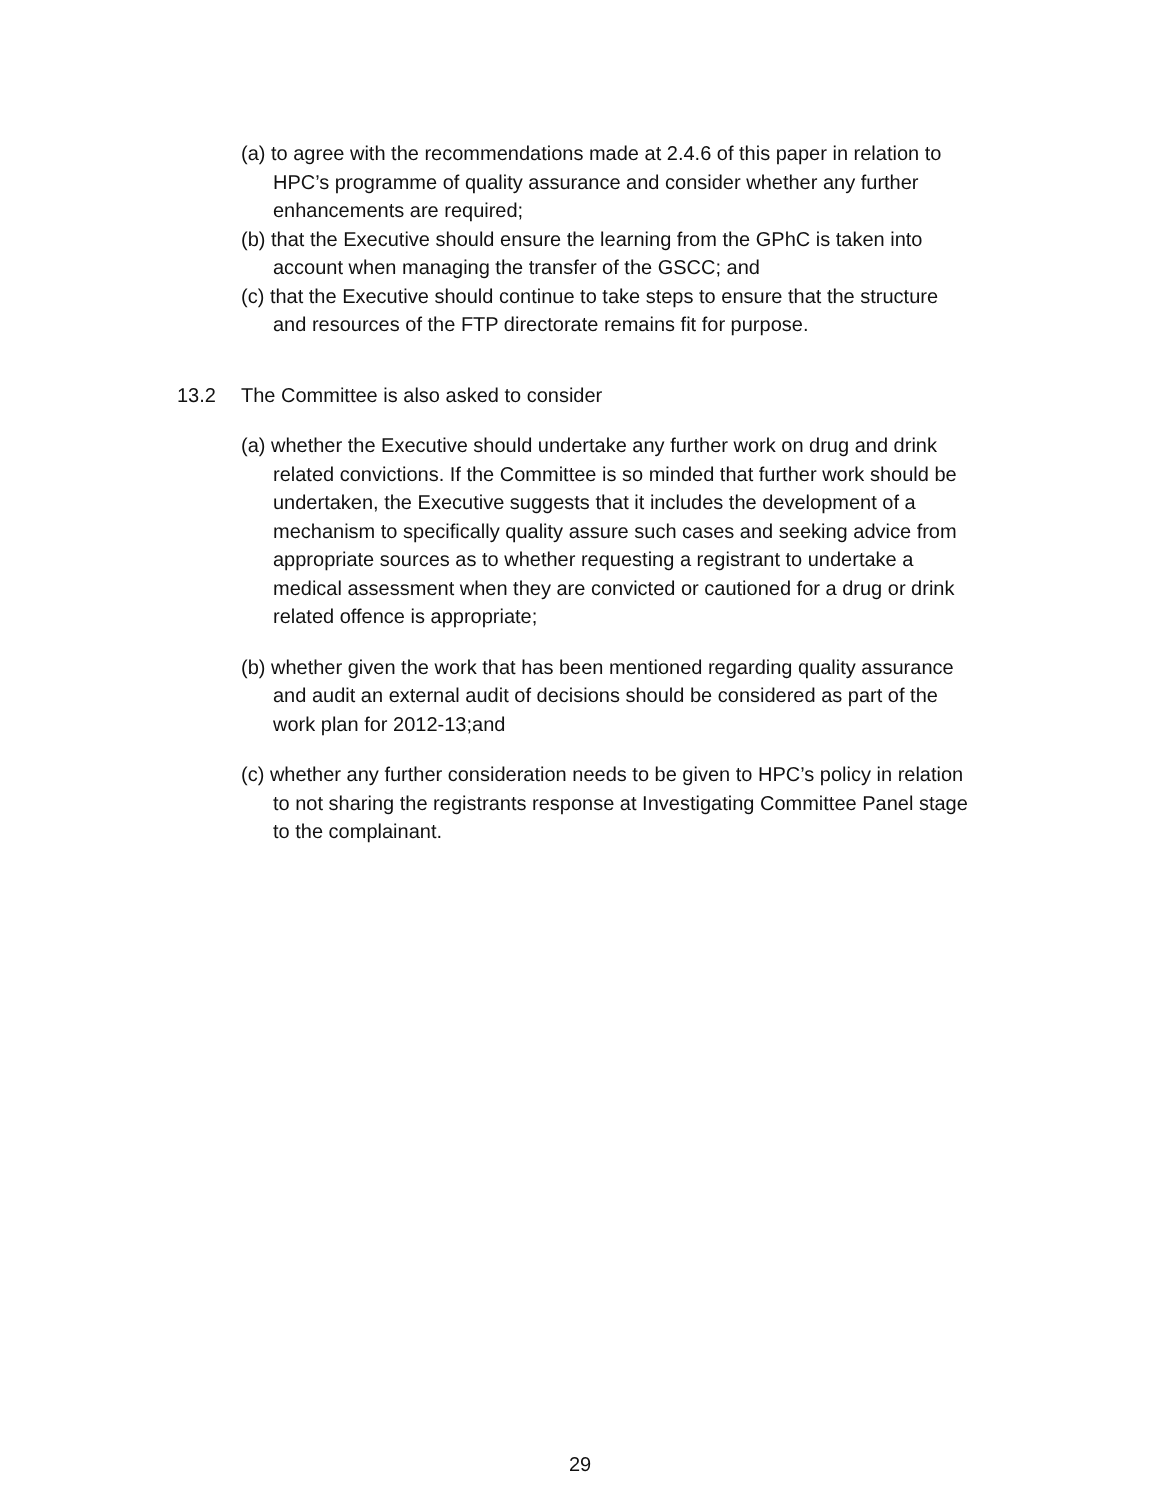(a) to agree with the recommendations made at 2.4.6 of this paper in relation to HPC’s programme of quality assurance and consider whether any further enhancements are required;
(b) that the Executive should ensure the learning from the GPhC is taken into account when managing the transfer of the GSCC; and
(c) that the Executive should continue to take steps to ensure that the structure and resources of the FTP directorate remains fit for purpose.
13.2 The Committee is also asked to consider
(a) whether the Executive should undertake any further work on drug and drink related convictions. If the Committee is so minded that further work should be undertaken, the Executive suggests that it includes the development of a mechanism to specifically quality assure such cases and seeking advice from appropriate sources as to whether requesting a registrant to undertake a medical assessment when they are convicted or cautioned for a drug or drink related offence is appropriate;
(b) whether given the work that has been mentioned regarding quality assurance and audit an external audit of decisions should be considered as part of the work plan for 2012-13;and
(c) whether any further consideration needs to be given to HPC’s policy in relation to not sharing the registrants response at Investigating Committee Panel stage to the complainant.
29